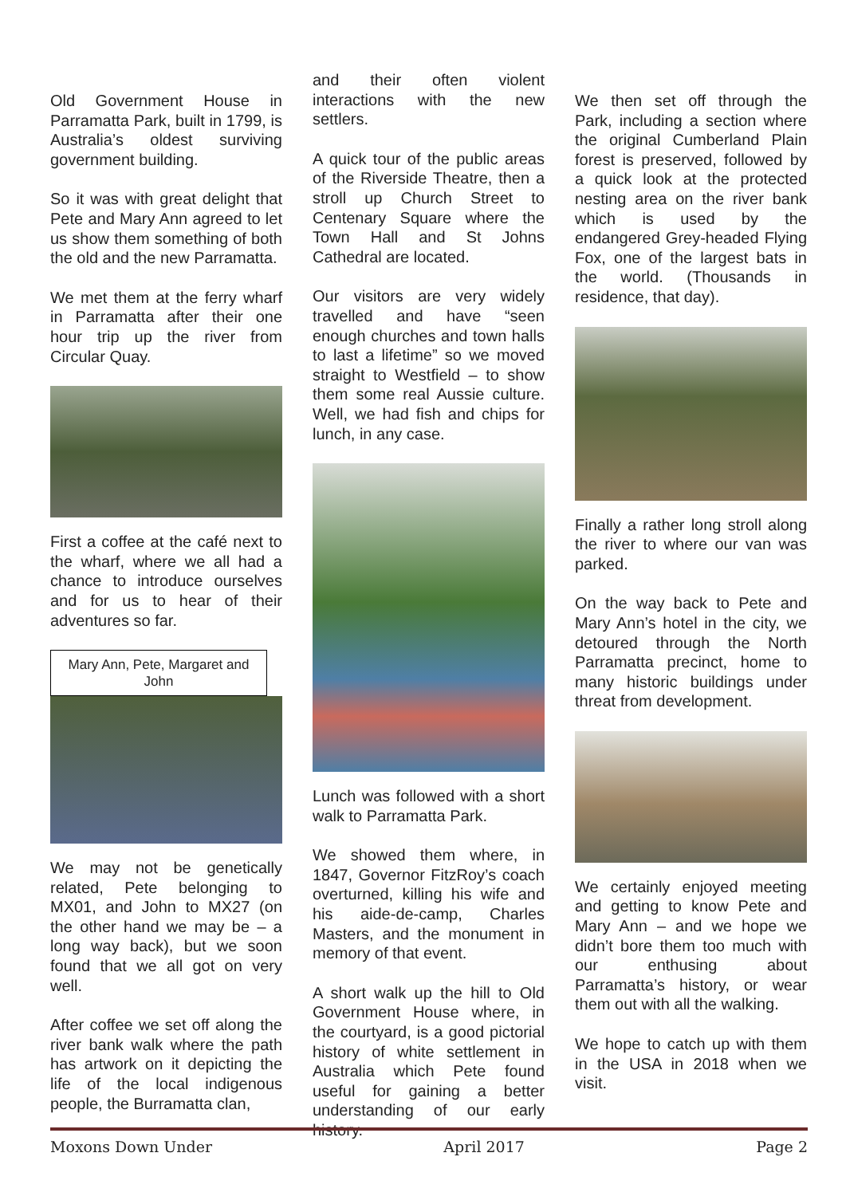Old Government House in Parramatta Park, built in 1799, is Australia’s oldest surviving government building.
So it was with great delight that Pete and Mary Ann agreed to let us show them something of both the old and the new Parramatta.
We met them at the ferry wharf in Parramatta after their one hour trip up the river from Circular Quay.
First a coffee at the café next to the wharf, where we all had a chance to introduce ourselves and for us to hear of their adventures so far.
Mary Ann, Pete, Margaret and John
We may not be genetically related, Pete belonging to MX01, and John to MX27 (on the other hand we may be – a long way back), but we soon found that we all got on very well.
After coffee we set off along the river bank walk where the path has artwork on it depicting the life of the local indigenous people, the Burramatta clan,
and their often violent interactions with the new settlers.
A quick tour of the public areas of the Riverside Theatre, then a stroll up Church Street to Centenary Square where the Town Hall and St Johns Cathedral are located.
Our visitors are very widely travelled and have “seen enough churches and town halls to last a lifetime” so we moved straight to Westfield – to show them some real Aussie culture. Well, we had fish and chips for lunch, in any case.
Lunch was followed with a short walk to Parramatta Park.
We showed them where, in 1847, Governor FitzRoy’s coach overturned, killing his wife and his aide-de-camp, Charles Masters, and the monument in memory of that event.
A short walk up the hill to Old Government House where, in the courtyard, is a good pictorial history of white settlement in Australia which Pete found useful for gaining a better understanding of our early history.
We then set off through the Park, including a section where the original Cumberland Plain forest is preserved, followed by a quick look at the protected nesting area on the river bank which is used by the endangered Grey-headed Flying Fox, one of the largest bats in the world. (Thousands in residence, that day).
Finally a rather long stroll along the river to where our van was parked.
On the way back to Pete and Mary Ann’s hotel in the city, we detoured through the North Parramatta precinct, home to many historic buildings under threat from development.
We certainly enjoyed meeting and getting to know Pete and Mary Ann – and we hope we didn’t bore them too much with our enthusing about Parramatta’s history, or wear them out with all the walking.
We hope to catch up with them in the USA in 2018 when we visit.
Moxons Down Under April 2017 Page 2